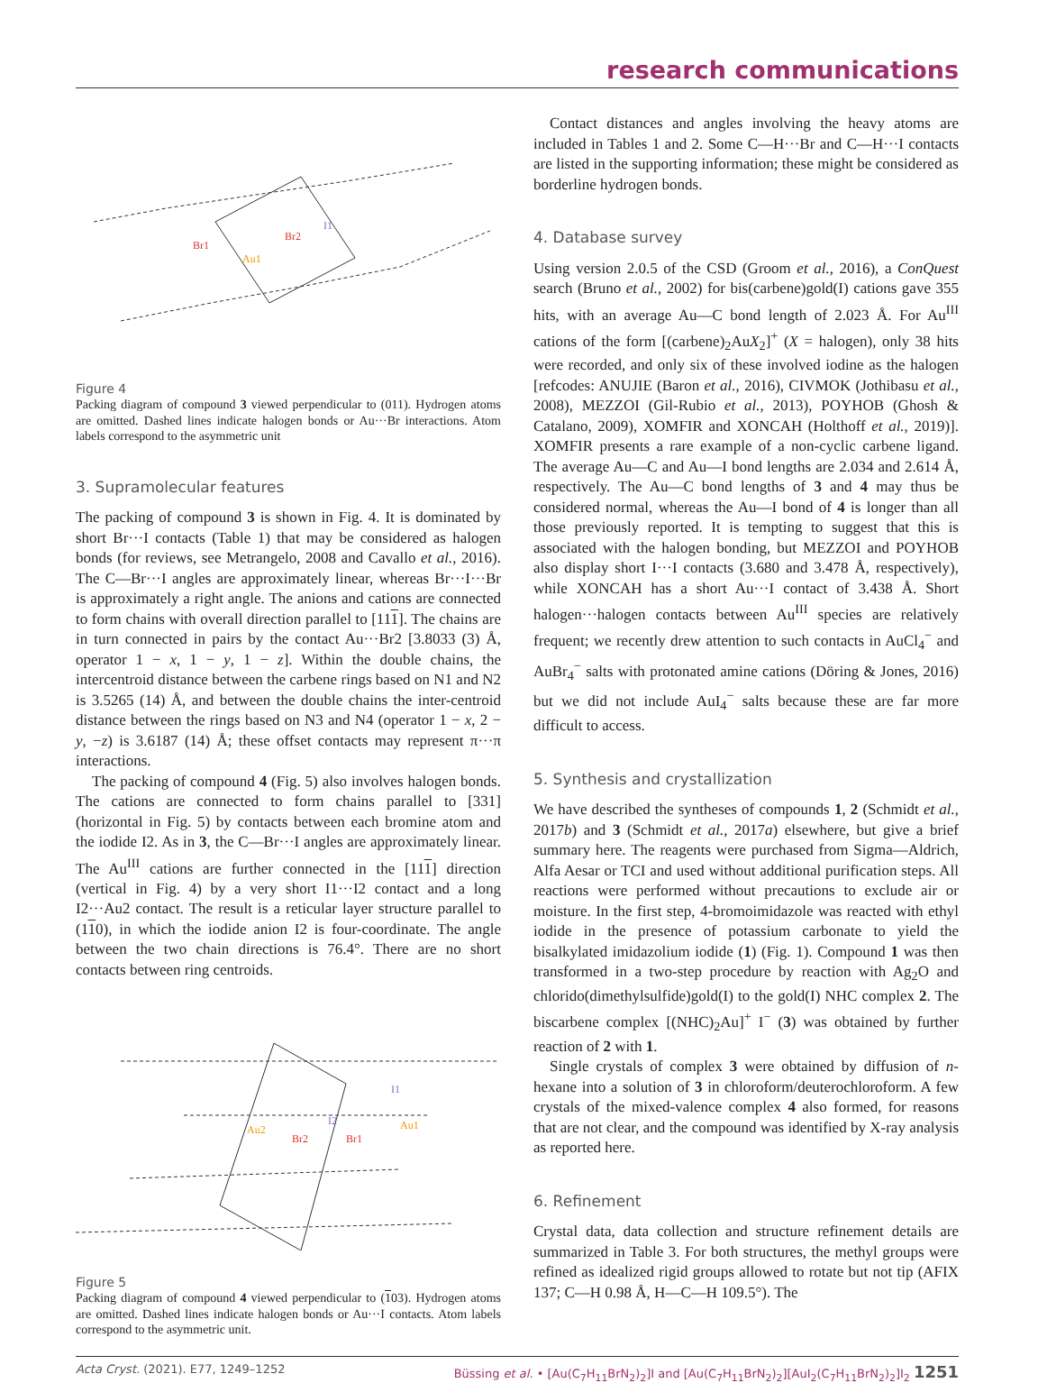research communications
Br1
Br2
Au1
I1
Figure 4
Packing diagram of compound 3 viewed perpendicular to (011). Hydrogen atoms are omitted. Dashed lines indicate halogen bonds or Au···Br interactions. Atom labels correspond to the asymmetric unit
3. Supramolecular features
The packing of compound 3 is shown in Fig. 4. It is dominated by short Br···I contacts (Table 1) that may be considered as halogen bonds (for reviews, see Metrangelo, 2008 and Cavallo et al., 2016). The C—Br···I angles are approximately linear, whereas Br···I···Br is approximately a right angle. The anions and cations are connected to form chains with overall direction parallel to [111]. The chains are in turn connected in pairs by the contact Au···Br2 [3.8033 (3) Å, operator 1 − x, 1 − y, 1 − z]. Within the double chains, the intercentroid distance between the carbene rings based on N1 and N2 is 3.5265 (14) Å, and between the double chains the inter-centroid distance between the rings based on N3 and N4 (operator 1 − x, 2 − y, −z) is 3.6187 (14) Å; these offset contacts may represent π···π interactions.
The packing of compound 4 (Fig. 5) also involves halogen bonds. The cations are connected to form chains parallel to [331] (horizontal in Fig. 5) by contacts between each bromine atom and the iodide I2. As in 3, the C—Br···I angles are approximately linear. The Au<sup>III</sup> cations are further connected in the [111] direction (vertical in Fig. 4) by a very short I1···I2 contact and a long I2···Au2 contact. The result is a reticular layer structure parallel to (110), in which the iodide anion I2 is four-coordinate. The angle between the two chain directions is 76.4°. There are no short contacts between ring centroids.
Au2
Br2
Br1
Au1
I1
I2
Figure 5
Packing diagram of compound 4 viewed perpendicular to (103). Hydrogen atoms are omitted. Dashed lines indicate halogen bonds or Au···I contacts. Atom labels correspond to the asymmetric unit.
Contact distances and angles involving the heavy atoms are included in Tables 1 and 2. Some C—H···Br and C—H···I contacts are listed in the supporting information; these might be considered as borderline hydrogen bonds.
4. Database survey
Using version 2.0.5 of the CSD (Groom et al., 2016), a ConQuest search (Bruno et al., 2002) for bis(carbene)gold(I) cations gave 355 hits, with an average Au—C bond length of 2.023 Å. For Au<sup>III</sup> cations of the form [(carbene)<sub>2</sub>AuX<sub>2</sub>]<sup>+</sup> (X = halogen), only 38 hits were recorded, and only six of these involved iodine as the halogen [refcodes: ANUJIE (Baron et al., 2016), CIVMOK (Jothibasu et al., 2008), MEZZOI (Gil-Rubio et al., 2013), POYHOB (Ghosh & Catalano, 2009), XOMFIR and XONCAH (Holthoff et al., 2019)]. XOMFIR presents a rare example of a non-cyclic carbene ligand. The average Au—C and Au—I bond lengths are 2.034 and 2.614 Å, respectively. The Au—C bond lengths of 3 and 4 may thus be considered normal, whereas the Au—I bond of 4 is longer than all those previously reported. It is tempting to suggest that this is associated with the halogen bonding, but MEZZOI and POYHOB also display short I···I contacts (3.680 and 3.478 Å, respectively), while XONCAH has a short Au···I contact of 3.438 Å. Short halogen···halogen contacts between Au<sup>III</sup> species are relatively frequent; we recently drew attention to such contacts in AuCl<sub>4</sub><sup>−</sup> and AuBr<sub>4</sub><sup>−</sup> salts with protonated amine cations (Döring & Jones, 2016) but we did not include AuI<sub>4</sub><sup>−</sup> salts because these are far more difficult to access.
5. Synthesis and crystallization
We have described the syntheses of compounds 1, 2 (Schmidt et al., 2017b) and 3 (Schmidt et al., 2017a) elsewhere, but give a brief summary here. The reagents were purchased from Sigma—Aldrich, Alfa Aesar or TCI and used without additional purification steps. All reactions were performed without precautions to exclude air or moisture. In the first step, 4-bromoimidazole was reacted with ethyl iodide in the presence of potassium carbonate to yield the bisalkylated imidazolium iodide (1) (Fig. 1). Compound 1 was then transformed in a two-step procedure by reaction with Ag<sub>2</sub>O and chlorido(dimethylsulfide)gold(I) to the gold(I) NHC complex 2. The biscarbene complex [(NHC)<sub>2</sub>Au]<sup>+</sup> I<sup>−</sup> (3) was obtained by further reaction of 2 with 1.
Single crystals of complex 3 were obtained by diffusion of n-hexane into a solution of 3 in chloroform/deuterochloroform. A few crystals of the mixed-valence complex 4 also formed, for reasons that are not clear, and the compound was identified by X-ray analysis as reported here.
6. Refinement
Crystal data, data collection and structure refinement details are summarized in Table 3. For both structures, the methyl groups were refined as idealized rigid groups allowed to rotate but not tip (AFIX 137; C—H 0.98 Å, H—C—H 109.5°). The
Acta Cryst. (2021). E77, 1249–1252 Büssing et al. • [Au(C<sub>7</sub>H<sub>11</sub>BrN<sub>2</sub>)<sub>2</sub>]I and [Au(C<sub>7</sub>H<sub>11</sub>BrN<sub>2</sub>)<sub>2</sub>][AuI<sub>2</sub>(C<sub>7</sub>H<sub>11</sub>BrN<sub>2</sub>)<sub>2</sub>]I<sub>2</sub> 1251